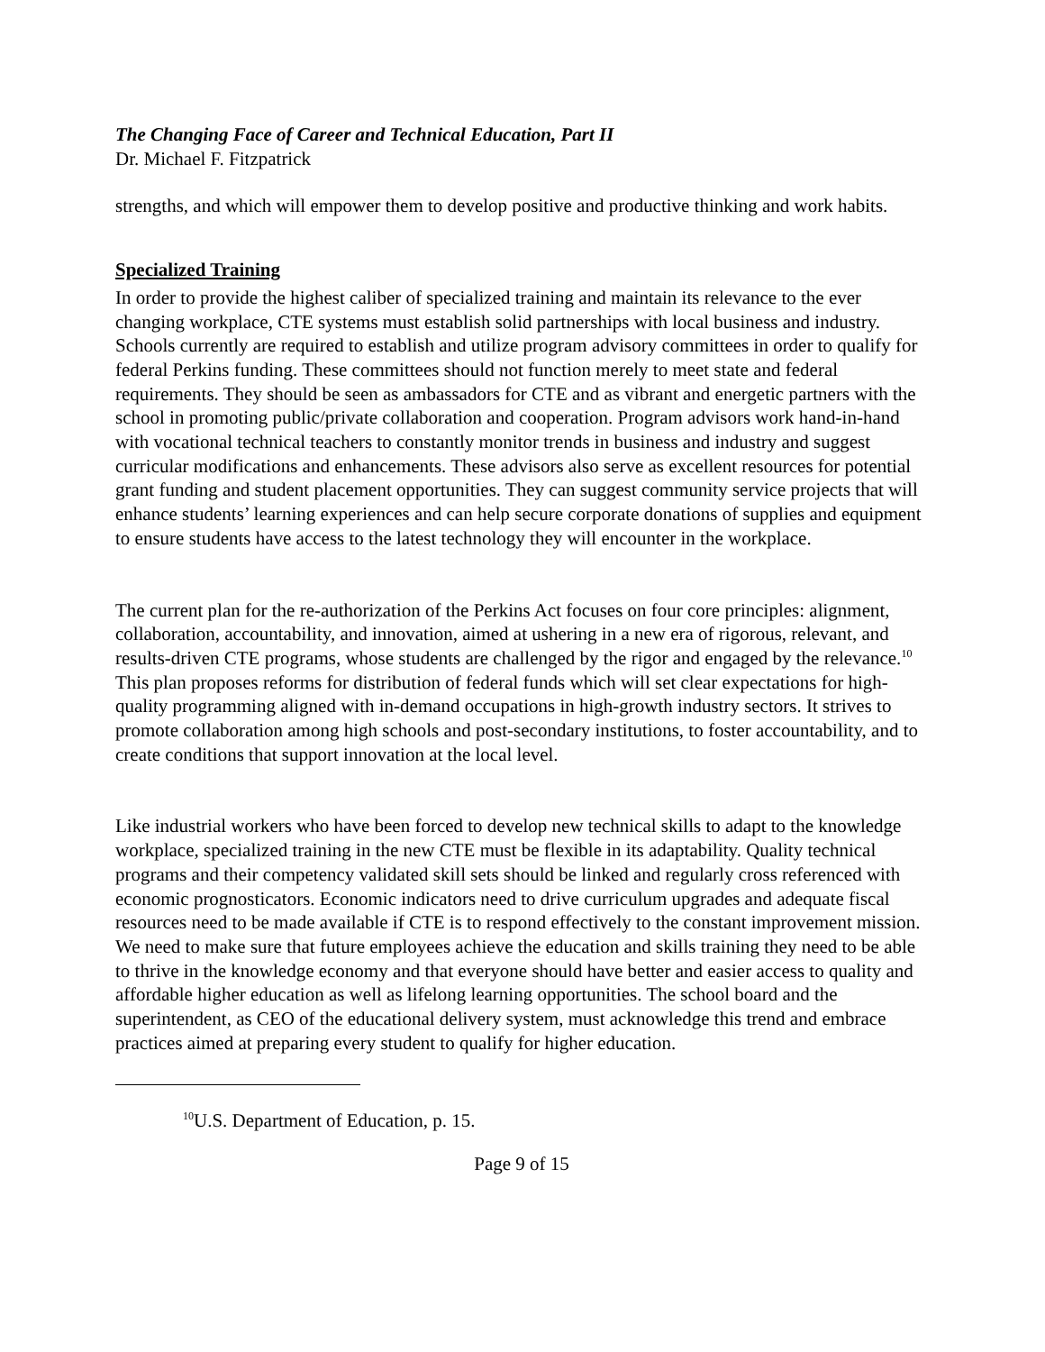The Changing Face of Career and Technical Education, Part II
Dr. Michael F. Fitzpatrick
strengths, and which will empower them to develop positive and productive thinking and work habits.
Specialized Training
In order to provide the highest caliber of specialized training and maintain its relevance to the ever changing workplace, CTE systems must establish solid partnerships with local business and industry. Schools currently are required to establish and utilize program advisory committees in order to qualify for federal Perkins funding. These committees should not function merely to meet state and federal requirements. They should be seen as ambassadors for CTE and as vibrant and energetic partners with the school in promoting public/private collaboration and cooperation. Program advisors work hand-in-hand with vocational technical teachers to constantly monitor trends in business and industry and suggest curricular modifications and enhancements. These advisors also serve as excellent resources for potential grant funding and student placement opportunities. They can suggest community service projects that will enhance students’ learning experiences and can help secure corporate donations of supplies and equipment to ensure students have access to the latest technology they will encounter in the workplace.
The current plan for the re-authorization of the Perkins Act focuses on four core principles: alignment, collaboration, accountability, and innovation, aimed at ushering in a new era of rigorous, relevant, and results-driven CTE programs, whose students are challenged by the rigor and engaged by the relevance.<sup>10</sup> This plan proposes reforms for distribution of federal funds which will set clear expectations for high-quality programming aligned with in-demand occupations in high-growth industry sectors. It strives to promote collaboration among high schools and post-secondary institutions, to foster accountability, and to create conditions that support innovation at the local level.
Like industrial workers who have been forced to develop new technical skills to adapt to the knowledge workplace, specialized training in the new CTE must be flexible in its adaptability. Quality technical programs and their competency validated skill sets should be linked and regularly cross referenced with economic prognosticators. Economic indicators need to drive curriculum upgrades and adequate fiscal resources need to be made available if CTE is to respond effectively to the constant improvement mission. We need to make sure that future employees achieve the education and skills training they need to be able to thrive in the knowledge economy and that everyone should have better and easier access to quality and affordable higher education as well as lifelong learning opportunities. The school board and the superintendent, as CEO of the educational delivery system, must acknowledge this trend and embrace practices aimed at preparing every student to qualify for higher education.
<sup>10</sup> U.S. Department of Education, p. 15.
Page 9 of 15